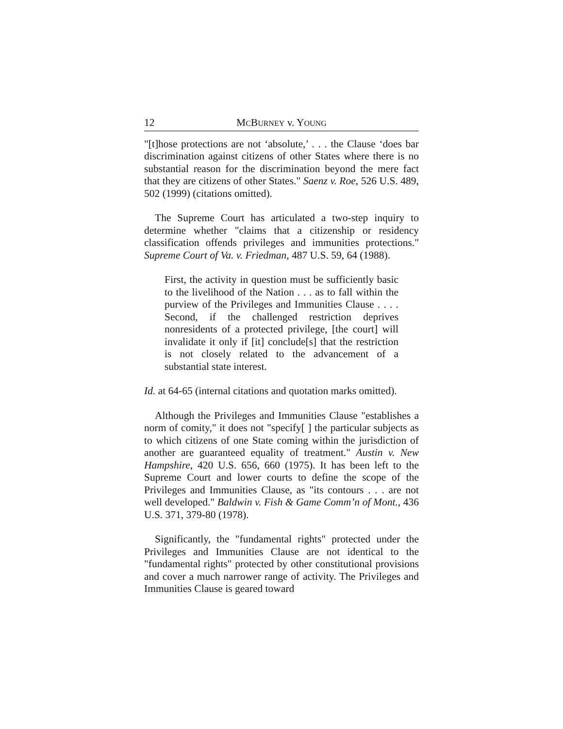12 MCBURNEY v. YOUNG
"[t]hose protections are not ‘absolute,’ . . . the Clause ‘does bar discrimination against citizens of other States where there is no substantial reason for the discrimination beyond the mere fact that they are citizens of other States." Saenz v. Roe, 526 U.S. 489, 502 (1999) (citations omitted).
The Supreme Court has articulated a two-step inquiry to determine whether "claims that a citizenship or residency classification offends privileges and immunities protections." Supreme Court of Va. v. Friedman, 487 U.S. 59, 64 (1988).
First, the activity in question must be sufficiently basic to the livelihood of the Nation . . . as to fall within the purview of the Privileges and Immunities Clause . . . . Second, if the challenged restriction deprives nonresidents of a protected privilege, [the court] will invalidate it only if [it] conclude[s] that the restriction is not closely related to the advancement of a substantial state interest.
Id. at 64-65 (internal citations and quotation marks omitted).
Although the Privileges and Immunities Clause "establishes a norm of comity," it does not "specify[ ] the particular subjects as to which citizens of one State coming within the jurisdiction of another are guaranteed equality of treatment." Austin v. New Hampshire, 420 U.S. 656, 660 (1975). It has been left to the Supreme Court and lower courts to define the scope of the Privileges and Immunities Clause, as "its contours . . . are not well developed." Baldwin v. Fish & Game Comm’n of Mont., 436 U.S. 371, 379-80 (1978).
Significantly, the "fundamental rights" protected under the Privileges and Immunities Clause are not identical to the "fundamental rights" protected by other constitutional provisions and cover a much narrower range of activity. The Privileges and Immunities Clause is geared toward